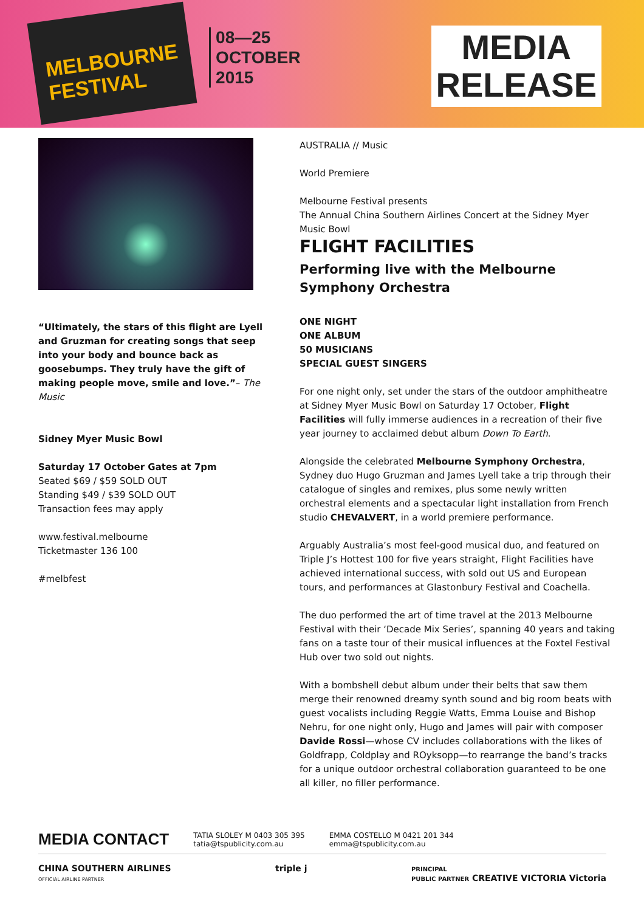MELBOURNE
FESTIVAL
08—25
OCTOBER
2015
MEDIA
RELEASE
“Ultimately, the stars of this flight are Lyell and Gruzman for creating songs that seep into your body and bounce back as goosebumps. They truly have the gift of making people move, smile and love.”– The Music
Sidney Myer Music Bowl
Saturday 17 October Gates at 7pm
Seated $69 / $59 SOLD OUT
Standing $49 / $39 SOLD OUT
Transaction fees may apply
www.festival.melbourne
Ticketmaster 136 100
#melbfest
AUSTRALIA // Music
World Premiere
Melbourne Festival presents
The Annual China Southern Airlines Concert at the Sidney Myer Music Bowl
FLIGHT FACILITIES
Performing live with the Melbourne Symphony Orchestra
ONE NIGHT
ONE ALBUM
50 MUSICIANS
SPECIAL GUEST SINGERS
For one night only, set under the stars of the outdoor amphitheatre at Sidney Myer Music Bowl on Saturday 17 October, Flight Facilities will fully immerse audiences in a recreation of their five year journey to acclaimed debut album Down To Earth.
Alongside the celebrated Melbourne Symphony Orchestra, Sydney duo Hugo Gruzman and James Lyell take a trip through their catalogue of singles and remixes, plus some newly written orchestral elements and a spectacular light installation from French studio CHEVALVERT, in a world premiere performance.
Arguably Australia’s most feel-good musical duo, and featured on Triple J’s Hottest 100 for five years straight, Flight Facilities have achieved international success, with sold out US and European tours, and performances at Glastonbury Festival and Coachella.
The duo performed the art of time travel at the 2013 Melbourne Festival with their ‘Decade Mix Series’, spanning 40 years and taking fans on a taste tour of their musical influences at the Foxtel Festival Hub over two sold out nights.
With a bombshell debut album under their belts that saw them merge their renowned dreamy synth sound and big room beats with guest vocalists including Reggie Watts, Emma Louise and Bishop Nehru, for one night only, Hugo and James will pair with composer Davide Rossi—whose CV includes collaborations with the likes of Goldfrapp, Coldplay and ROyksopp—to rearrange the band’s tracks for a unique outdoor orchestral collaboration guaranteed to be one all killer, no filler performance.
MEDIA CONTACT
TATIA SLOLEY M 0403 305 395
tatia@tspublicity.com.au
EMMA COSTELLO M 0421 201 344
emma@tspublicity.com.au
CHINA SOUTHERN AIRLINES
OFFICIAL AIRLINE PARTNER triple j PRINCIPAL
PUBLIC PARTNER CREATIVE VICTORIA Victoria